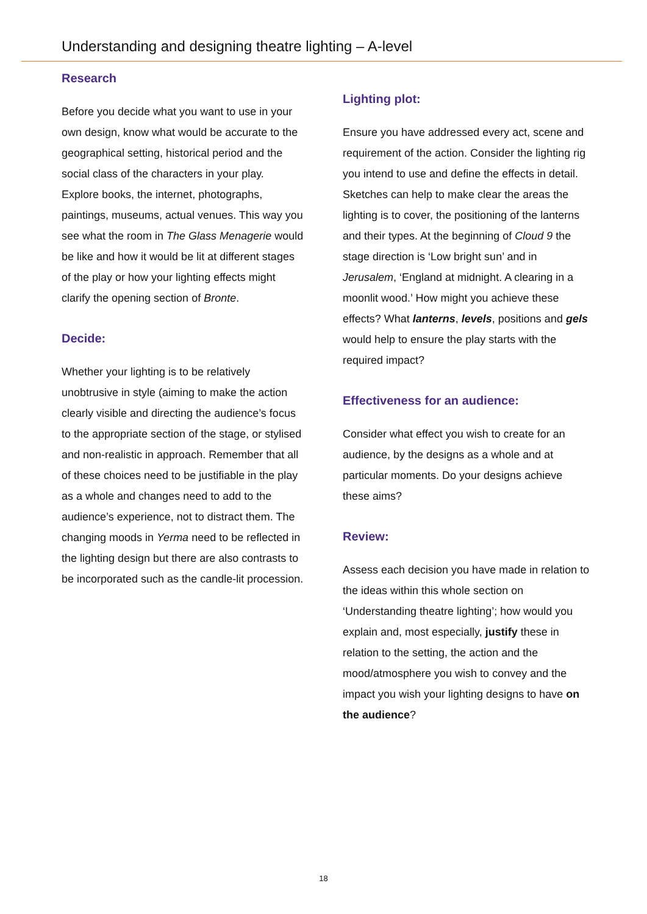Understanding and designing theatre lighting – A-level
Research
Before you decide what you want to use in your own design, know what would be accurate to the geographical setting, historical period and the social class of the characters in your play.
Explore books, the internet, photographs, paintings, museums, actual venues. This way you see what the room in The Glass Menagerie would be like and how it would be lit at different stages of the play or how your lighting effects might clarify the opening section of Bronte.
Decide:
Whether your lighting is to be relatively unobtrusive in style (aiming to make the action clearly visible and directing the audience’s focus to the appropriate section of the stage, or stylised and non-realistic in approach. Remember that all of these choices need to be justifiable in the play as a whole and changes need to add to the audience’s experience, not to distract them. The changing moods in Yerma need to be reflected in the lighting design but there are also contrasts to be incorporated such as the candle-lit procession.
Lighting plot:
Ensure you have addressed every act, scene and requirement of the action. Consider the lighting rig you intend to use and define the effects in detail. Sketches can help to make clear the areas the lighting is to cover, the positioning of the lanterns and their types. At the beginning of Cloud 9 the stage direction is ‘Low bright sun’ and in Jerusalem, ‘England at midnight. A clearing in a moonlit wood.’ How might you achieve these effects? What lanterns, levels, positions and gels would help to ensure the play starts with the required impact?
Effectiveness for an audience:
Consider what effect you wish to create for an audience, by the designs as a whole and at particular moments. Do your designs achieve these aims?
Review:
Assess each decision you have made in relation to the ideas within this whole section on ‘Understanding theatre lighting’; how would you explain and, most especially, justify these in relation to the setting, the action and the mood/atmosphere you wish to convey and the impact you wish your lighting designs to have on the audience?
18